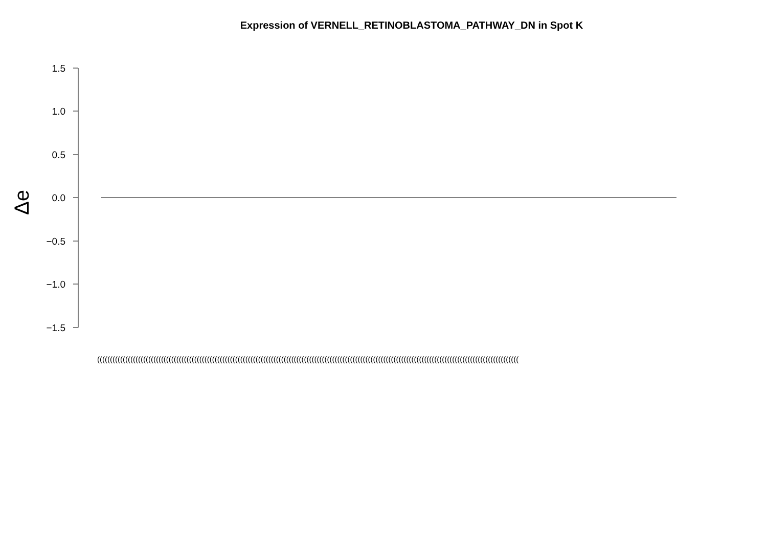Expression of VERNELL_RETINOBLASTOMA_PATHWAY_DN in Spot K
1.5
1.0
0.5
0.0
−0.5
−1.0
−1.5
Δe
(((((((((((((((((((((((((((((((((((((((((((((((((((((((((((((((((((((((((((((((((((((((((((((((((((((((((((((((((((((((((((((((((((((((((((((((((((((((((((((((((((((